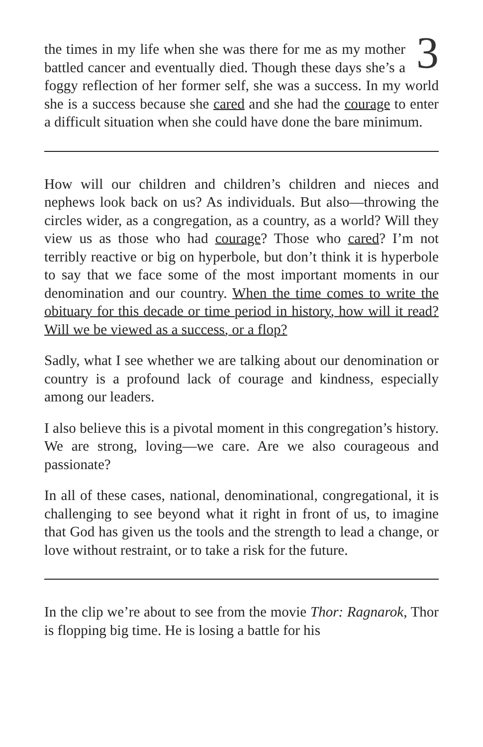3
the times in my life when she was there for me as my mother battled cancer and eventually died. Though these days she’s a foggy reflection of her former self, she was a success. In my world she is a success because she cared and she had the courage to enter a difficult situation when she could have done the bare minimum.
How will our children and children’s children and nieces and nephews look back on us? As individuals. But also—throwing the circles wider, as a congregation, as a country, as a world? Will they view us as those who had courage? Those who cared? I’m not terribly reactive or big on hyperbole, but don’t think it is hyperbole to say that we face some of the most important moments in our denomination and our country. When the time comes to write the obituary for this decade or time period in history, how will it read? Will we be viewed as a success, or a flop?
Sadly, what I see whether we are talking about our denomination or country is a profound lack of courage and kindness, especially among our leaders.
I also believe this is a pivotal moment in this congregation’s history. We are strong, loving—we care. Are we also courageous and passionate?
In all of these cases, national, denominational, congregational, it is challenging to see beyond what it right in front of us, to imagine that God has given us the tools and the strength to lead a change, or love without restraint, or to take a risk for the future.
In the clip we’re about to see from the movie Thor: Ragnarok, Thor is flopping big time. He is losing a battle for his